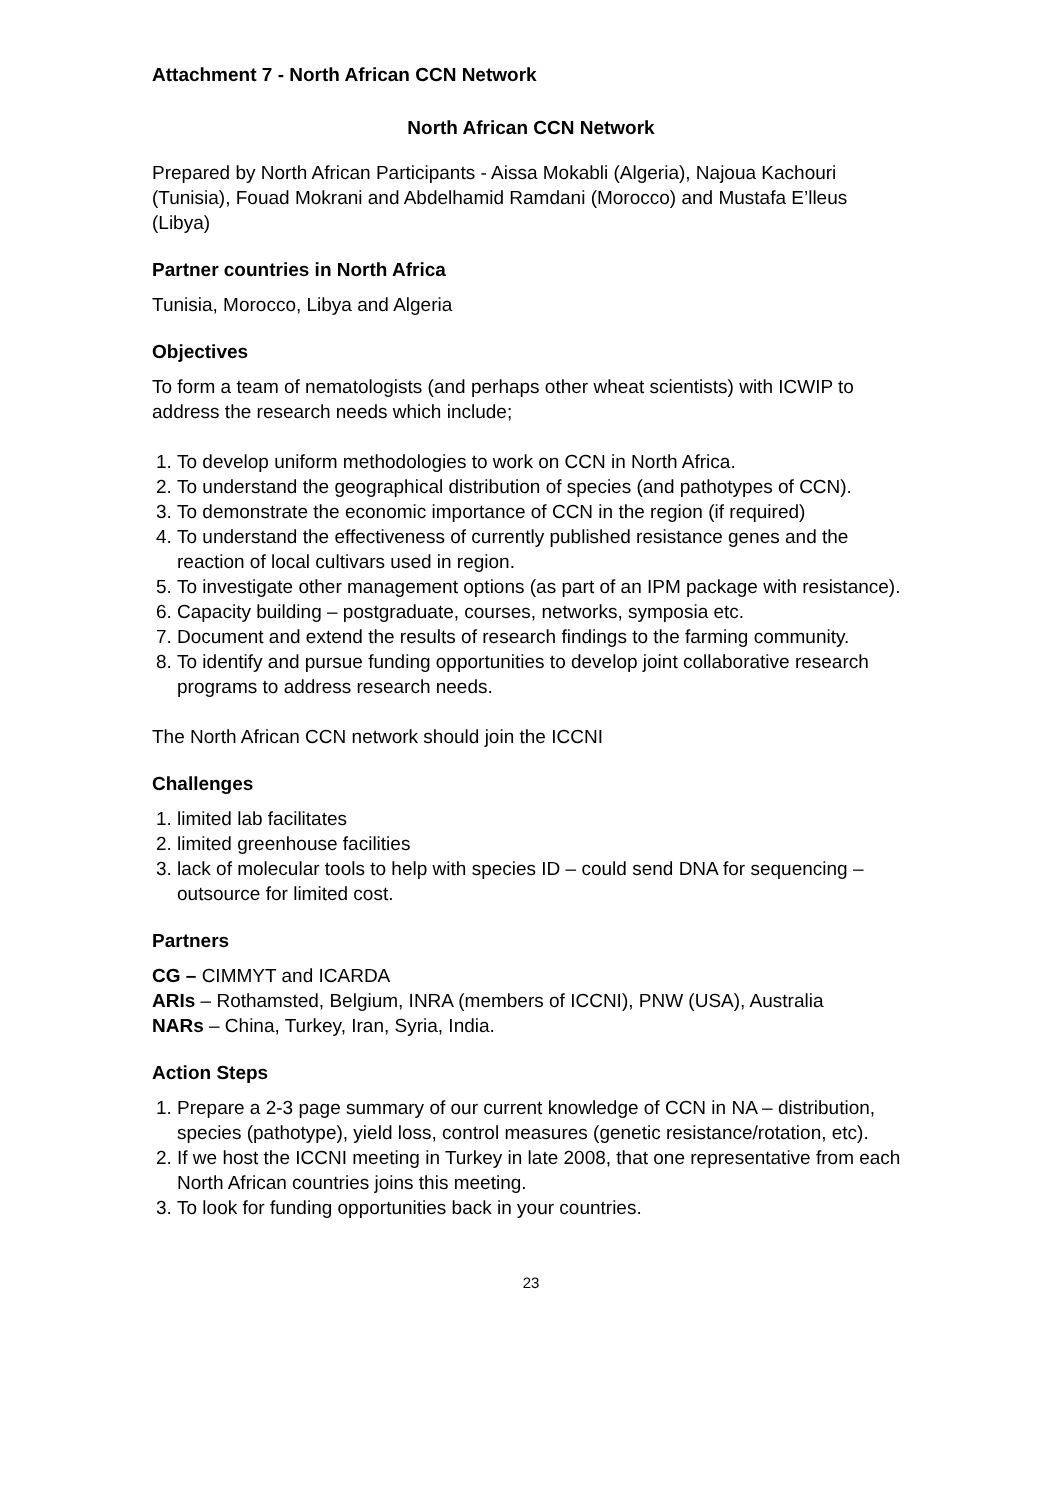Attachment 7 - North African CCN Network
North African CCN Network
Prepared by North African Participants - Aissa Mokabli (Algeria), Najoua Kachouri (Tunisia), Fouad Mokrani and Abdelhamid Ramdani (Morocco) and Mustafa E’lleus (Libya)
Partner countries in North Africa
Tunisia, Morocco, Libya and Algeria
Objectives
To form a team of nematologists (and perhaps other wheat scientists) with ICWIP to address the research needs which include;
1. To develop uniform methodologies to work on CCN in North Africa.
2. To understand the geographical distribution of species (and pathotypes of CCN).
3. To demonstrate the economic importance of CCN in the region (if required)
4. To understand the effectiveness of currently published resistance genes and the reaction of local cultivars used in region.
5. To investigate other management options (as part of an IPM package with resistance).
6. Capacity building – postgraduate, courses, networks, symposia etc.
7. Document and extend the results of research findings to the farming community.
8. To identify and pursue funding opportunities to develop joint collaborative research programs to address research needs.
The North African CCN network should join the ICCNI
Challenges
1. limited lab facilitates
2. limited greenhouse facilities
3. lack of molecular tools to help with species ID – could send DNA for sequencing – outsource for limited cost.
Partners
CG – CIMMYT and ICARDA
ARIs – Rothamsted, Belgium, INRA (members of ICCNI), PNW (USA), Australia
NARs – China, Turkey, Iran, Syria, India.
Action Steps
1. Prepare a 2-3 page summary of our current knowledge of CCN in NA – distribution, species (pathotype), yield loss, control measures (genetic resistance/rotation, etc).
2. If we host the ICCNI meeting in Turkey in late 2008, that one representative from each North African countries joins this meeting.
3. To look for funding opportunities back in your countries.
23